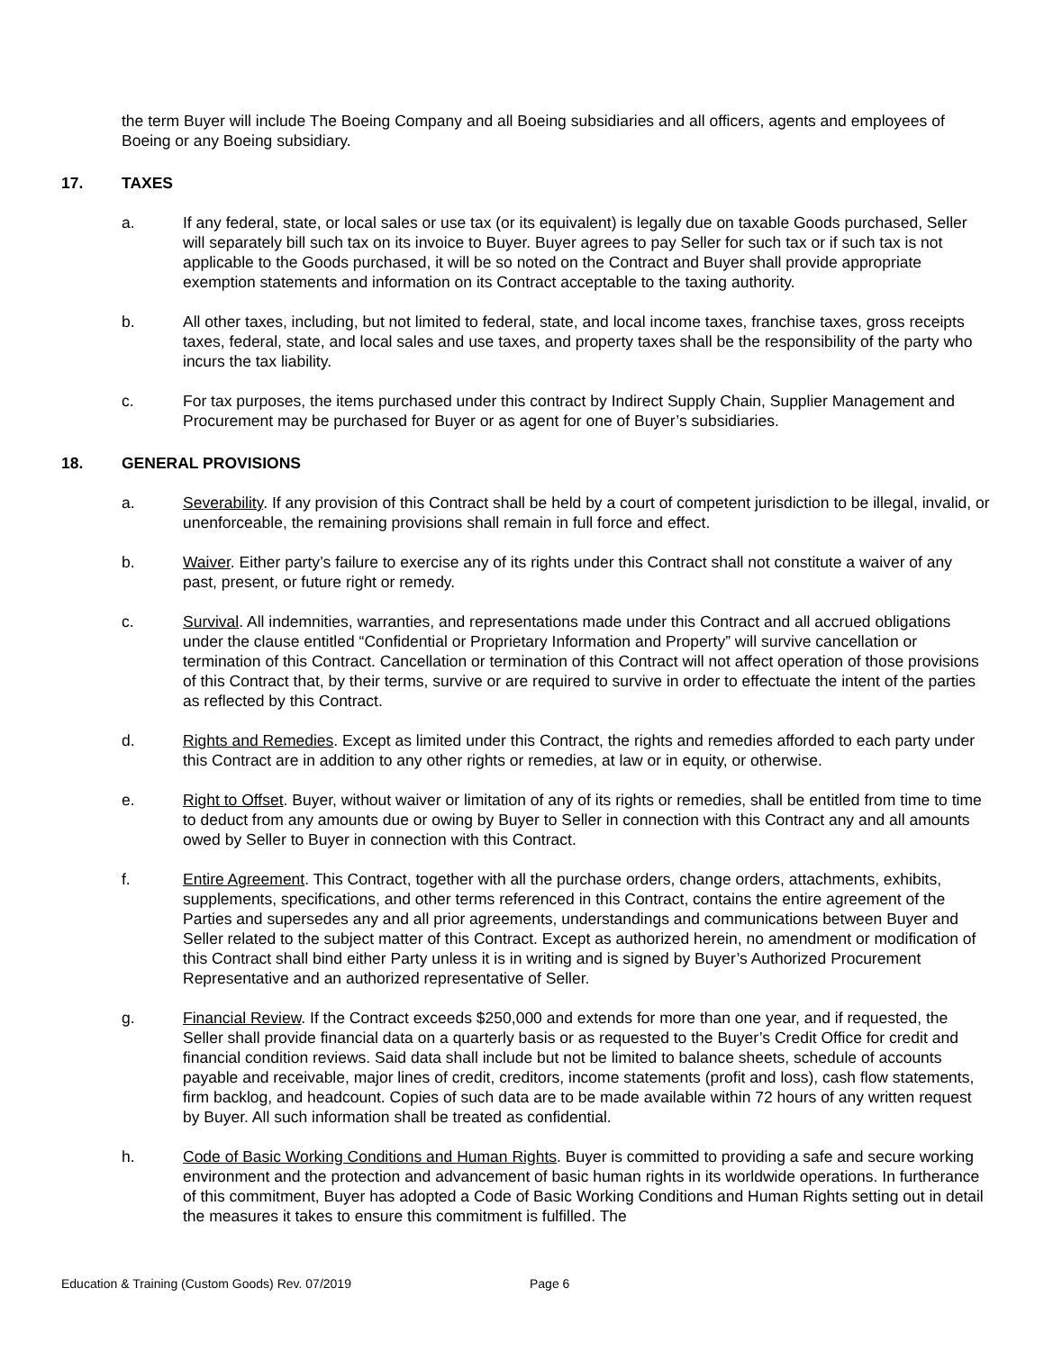the term Buyer will include The Boeing Company and all Boeing subsidiaries and all officers, agents and employees of Boeing or any Boeing subsidiary.
17. TAXES
a. If any federal, state, or local sales or use tax (or its equivalent) is legally due on taxable Goods purchased, Seller will separately bill such tax on its invoice to Buyer. Buyer agrees to pay Seller for such tax or if such tax is not applicable to the Goods purchased, it will be so noted on the Contract and Buyer shall provide appropriate exemption statements and information on its Contract acceptable to the taxing authority.
b. All other taxes, including, but not limited to federal, state, and local income taxes, franchise taxes, gross receipts taxes, federal, state, and local sales and use taxes, and property taxes shall be the responsibility of the party who incurs the tax liability.
c. For tax purposes, the items purchased under this contract by Indirect Supply Chain, Supplier Management and Procurement may be purchased for Buyer or as agent for one of Buyer’s subsidiaries.
18. GENERAL PROVISIONS
a. Severability. If any provision of this Contract shall be held by a court of competent jurisdiction to be illegal, invalid, or unenforceable, the remaining provisions shall remain in full force and effect.
b. Waiver. Either party’s failure to exercise any of its rights under this Contract shall not constitute a waiver of any past, present, or future right or remedy.
c. Survival. All indemnities, warranties, and representations made under this Contract and all accrued obligations under the clause entitled “Confidential or Proprietary Information and Property” will survive cancellation or termination of this Contract. Cancellation or termination of this Contract will not affect operation of those provisions of this Contract that, by their terms, survive or are required to survive in order to effectuate the intent of the parties as reflected by this Contract.
d. Rights and Remedies. Except as limited under this Contract, the rights and remedies afforded to each party under this Contract are in addition to any other rights or remedies, at law or in equity, or otherwise.
e. Right to Offset. Buyer, without waiver or limitation of any of its rights or remedies, shall be entitled from time to time to deduct from any amounts due or owing by Buyer to Seller in connection with this Contract any and all amounts owed by Seller to Buyer in connection with this Contract.
f. Entire Agreement. This Contract, together with all the purchase orders, change orders, attachments, exhibits, supplements, specifications, and other terms referenced in this Contract, contains the entire agreement of the Parties and supersedes any and all prior agreements, understandings and communications between Buyer and Seller related to the subject matter of this Contract. Except as authorized herein, no amendment or modification of this Contract shall bind either Party unless it is in writing and is signed by Buyer’s Authorized Procurement Representative and an authorized representative of Seller.
g. Financial Review. If the Contract exceeds $250,000 and extends for more than one year, and if requested, the Seller shall provide financial data on a quarterly basis or as requested to the Buyer’s Credit Office for credit and financial condition reviews. Said data shall include but not be limited to balance sheets, schedule of accounts payable and receivable, major lines of credit, creditors, income statements (profit and loss), cash flow statements, firm backlog, and headcount. Copies of such data are to be made available within 72 hours of any written request by Buyer. All such information shall be treated as confidential.
h. Code of Basic Working Conditions and Human Rights. Buyer is committed to providing a safe and secure working environment and the protection and advancement of basic human rights in its worldwide operations. In furtherance of this commitment, Buyer has adopted a Code of Basic Working Conditions and Human Rights setting out in detail the measures it takes to ensure this commitment is fulfilled. The
Education & Training (Custom Goods) Rev. 07/2019 Page 6